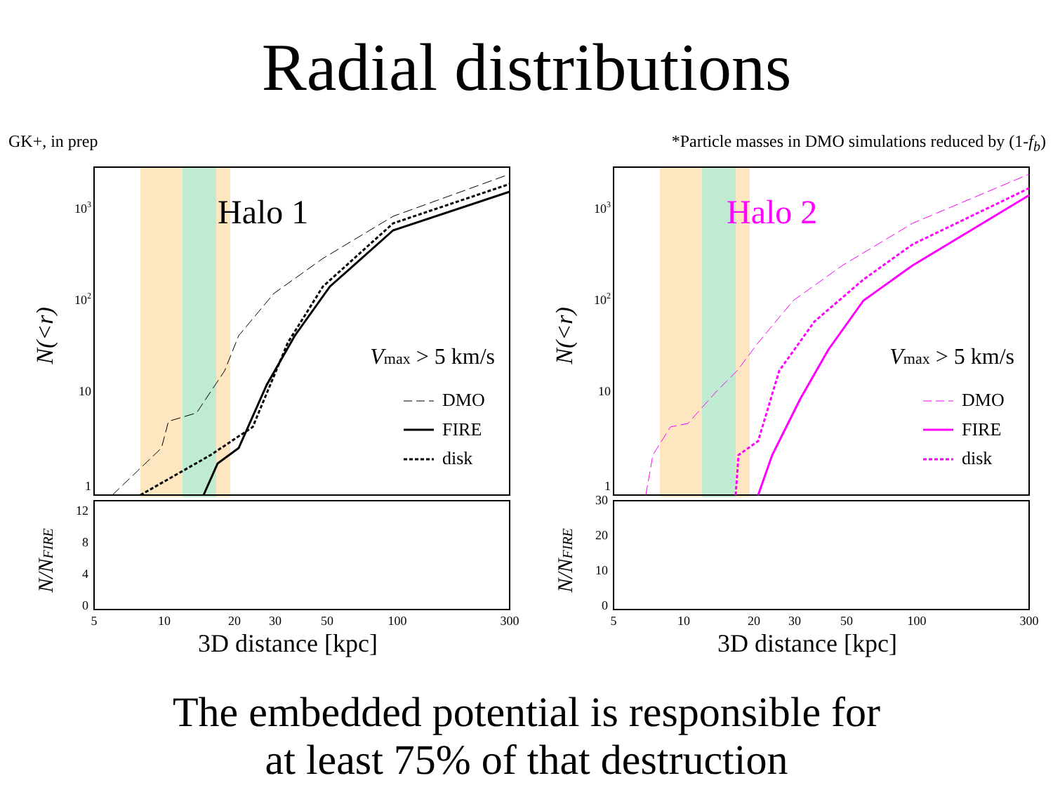Radial distributions
GK+, in prep *Particle masses in DMO simulations reduced by (1-f<sub>b</sub>)
Halo 1
N(<r)
N/NFIRE
103
102
10
1
12
8
4
0
5
10
20
30
50
100
300
3D distance [kpc]
Vmax > 5 km/s
DMO
FIRE
disk
Halo 2
N(<r)
N/NFIRE
103
102
10
1
30
20
10
0
5
10
20
30
50
100
300
3D distance [kpc]
Vmax > 5 km/s
DMO
FIRE
disk
The embedded potential is responsible for
at least 75% of that destruction